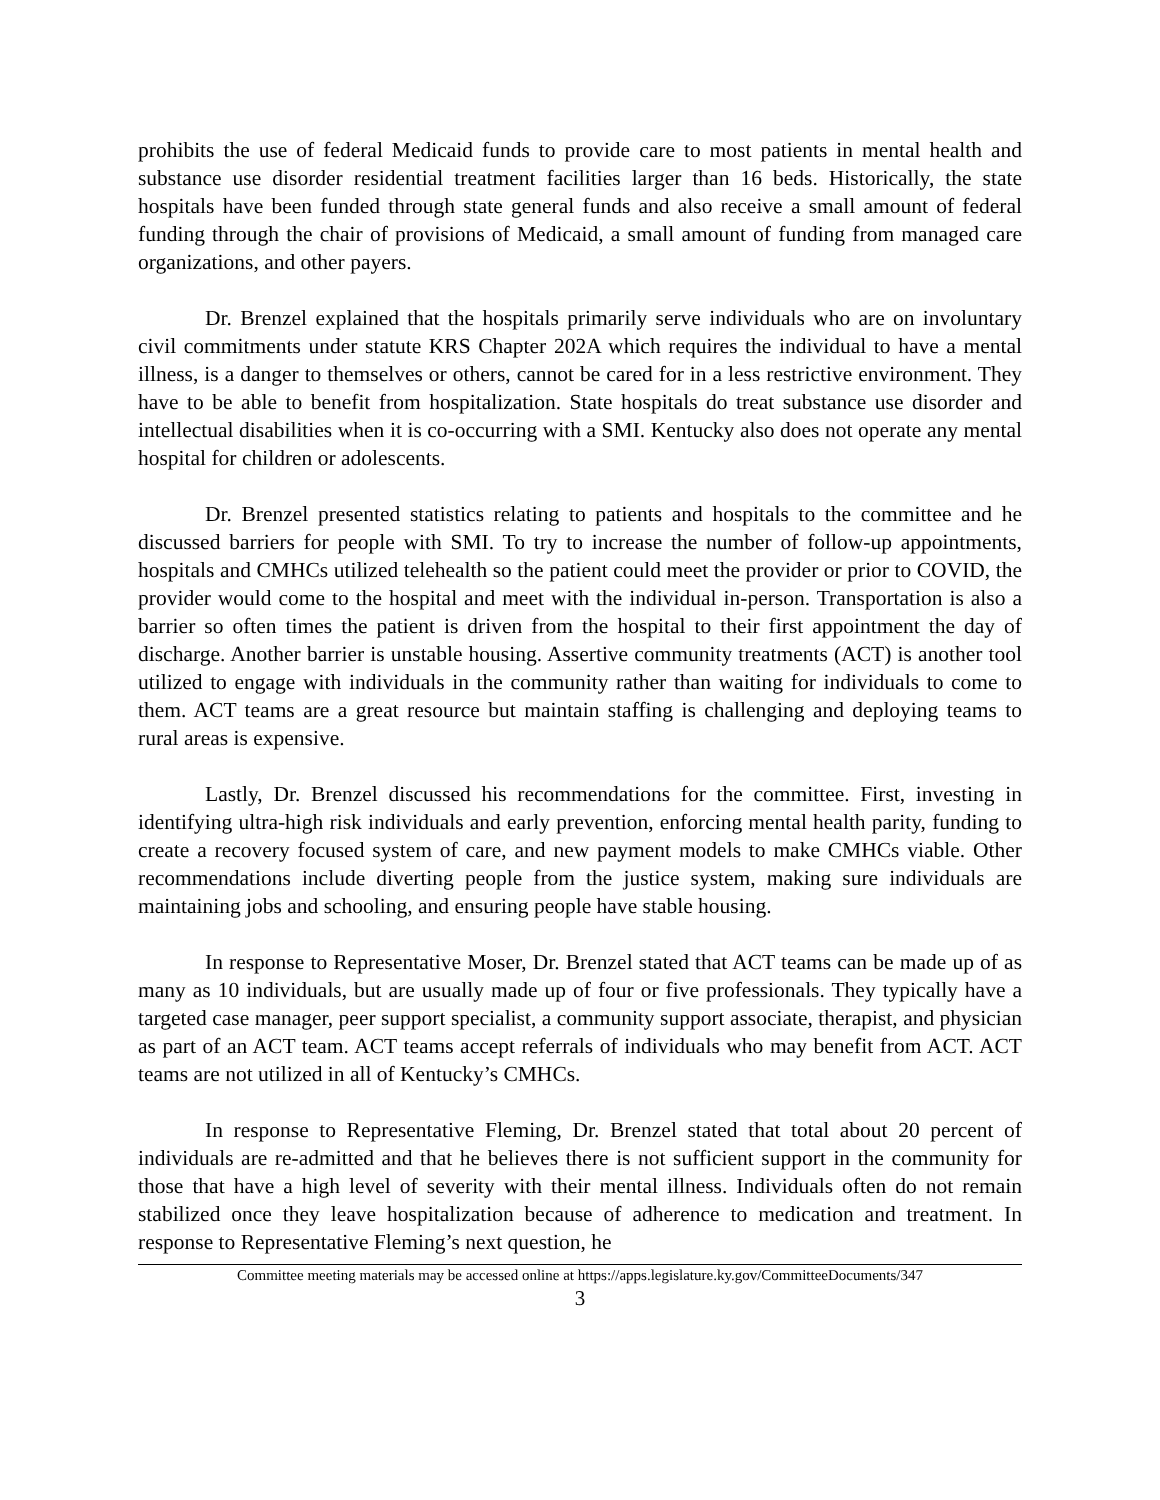prohibits the use of federal Medicaid funds to provide care to most patients in mental health and substance use disorder residential treatment facilities larger than 16 beds. Historically, the state hospitals have been funded through state general funds and also receive a small amount of federal funding through the chair of provisions of Medicaid, a small amount of funding from managed care organizations, and other payers.
Dr. Brenzel explained that the hospitals primarily serve individuals who are on involuntary civil commitments under statute KRS Chapter 202A which requires the individual to have a mental illness, is a danger to themselves or others, cannot be cared for in a less restrictive environment. They have to be able to benefit from hospitalization. State hospitals do treat substance use disorder and intellectual disabilities when it is co-occurring with a SMI. Kentucky also does not operate any mental hospital for children or adolescents.
Dr. Brenzel presented statistics relating to patients and hospitals to the committee and he discussed barriers for people with SMI. To try to increase the number of follow-up appointments, hospitals and CMHCs utilized telehealth so the patient could meet the provider or prior to COVID, the provider would come to the hospital and meet with the individual in-person. Transportation is also a barrier so often times the patient is driven from the hospital to their first appointment the day of discharge. Another barrier is unstable housing. Assertive community treatments (ACT) is another tool utilized to engage with individuals in the community rather than waiting for individuals to come to them. ACT teams are a great resource but maintain staffing is challenging and deploying teams to rural areas is expensive.
Lastly, Dr. Brenzel discussed his recommendations for the committee. First, investing in identifying ultra-high risk individuals and early prevention, enforcing mental health parity, funding to create a recovery focused system of care, and new payment models to make CMHCs viable. Other recommendations include diverting people from the justice system, making sure individuals are maintaining jobs and schooling, and ensuring people have stable housing.
In response to Representative Moser, Dr. Brenzel stated that ACT teams can be made up of as many as 10 individuals, but are usually made up of four or five professionals. They typically have a targeted case manager, peer support specialist, a community support associate, therapist, and physician as part of an ACT team. ACT teams accept referrals of individuals who may benefit from ACT. ACT teams are not utilized in all of Kentucky’s CMHCs.
In response to Representative Fleming, Dr. Brenzel stated that total about 20 percent of individuals are re-admitted and that he believes there is not sufficient support in the community for those that have a high level of severity with their mental illness. Individuals often do not remain stabilized once they leave hospitalization because of adherence to medication and treatment. In response to Representative Fleming’s next question, he
Committee meeting materials may be accessed online at https://apps.legislature.ky.gov/CommitteeDocuments/347
3